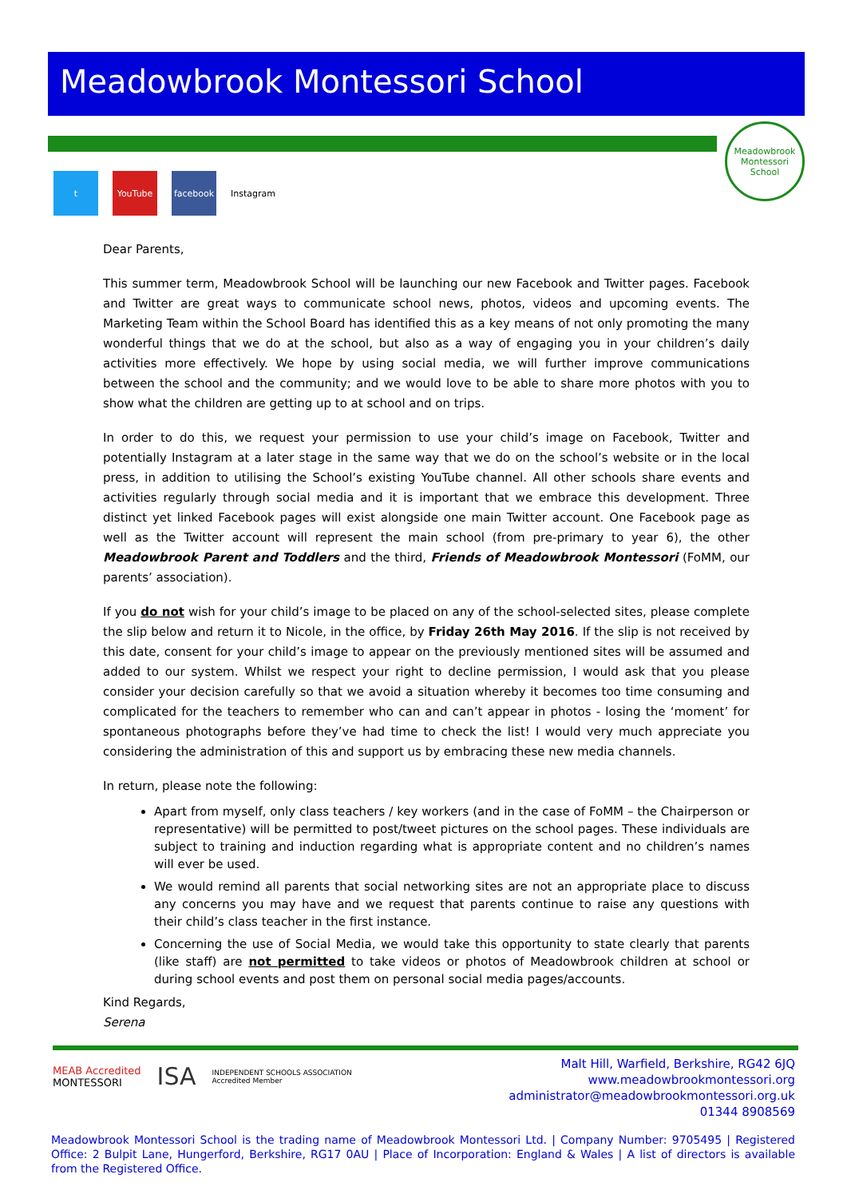Meadowbrook Montessori School
t YouTube facebook Instagram
Meadowbrook
Montessori School
Dear Parents,
This summer term, Meadowbrook School will be launching our new Facebook and Twitter pages. Facebook and Twitter are great ways to communicate school news, photos, videos and upcoming events. The Marketing Team within the School Board has identified this as a key means of not only promoting the many wonderful things that we do at the school, but also as a way of engaging you in your children’s daily activities more effectively. We hope by using social media, we will further improve communications between the school and the community; and we would love to be able to share more photos with you to show what the children are getting up to at school and on trips.
In order to do this, we request your permission to use your child’s image on Facebook, Twitter and potentially Instagram at a later stage in the same way that we do on the school’s website or in the local press, in addition to utilising the School’s existing YouTube channel. All other schools share events and activities regularly through social media and it is important that we embrace this development. Three distinct yet linked Facebook pages will exist alongside one main Twitter account. One Facebook page as well as the Twitter account will represent the main school (from pre-primary to year 6), the other Meadowbrook Parent and Toddlers and the third, Friends of Meadowbrook Montessori (FoMM, our parents’ association).
If you do not wish for your child’s image to be placed on any of the school-selected sites, please complete the slip below and return it to Nicole, in the office, by Friday 26th May 2016. If the slip is not received by this date, consent for your child’s image to appear on the previously mentioned sites will be assumed and added to our system. Whilst we respect your right to decline permission, I would ask that you please consider your decision carefully so that we avoid a situation whereby it becomes too time consuming and complicated for the teachers to remember who can and can’t appear in photos - losing the ‘moment’ for spontaneous photographs before they’ve had time to check the list! I would very much appreciate you considering the administration of this and support us by embracing these new media channels.
In return, please note the following:
Apart from myself, only class teachers / key workers (and in the case of FoMM – the Chairperson or representative) will be permitted to post/tweet pictures on the school pages. These individuals are subject to training and induction regarding what is appropriate content and no children’s names will ever be used.
We would remind all parents that social networking sites are not an appropriate place to discuss any concerns you may have and we request that parents continue to raise any questions with their child’s class teacher in the first instance.
Concerning the use of Social Media, we would take this opportunity to state clearly that parents (like staff) are not permitted to take videos or photos of Meadowbrook children at school or during school events and post them on personal social media pages/accounts.
Kind Regards,
Serena
MEAB Accredited
MONTESSORI ISA INDEPENDENT SCHOOLS ASSOCIATION
Accredited Member
Malt Hill, Warfield, Berkshire, RG42 6JQ
www.meadowbrookmontessori.org
administrator@meadowbrookmontessori.org.uk
01344 8908569
Meadowbrook Montessori School is the trading name of Meadowbrook Montessori Ltd. | Company Number: 9705495 | Registered Office: 2 Bulpit Lane, Hungerford, Berkshire, RG17 0AU | Place of Incorporation: England & Wales | A list of directors is available from the Registered Office.